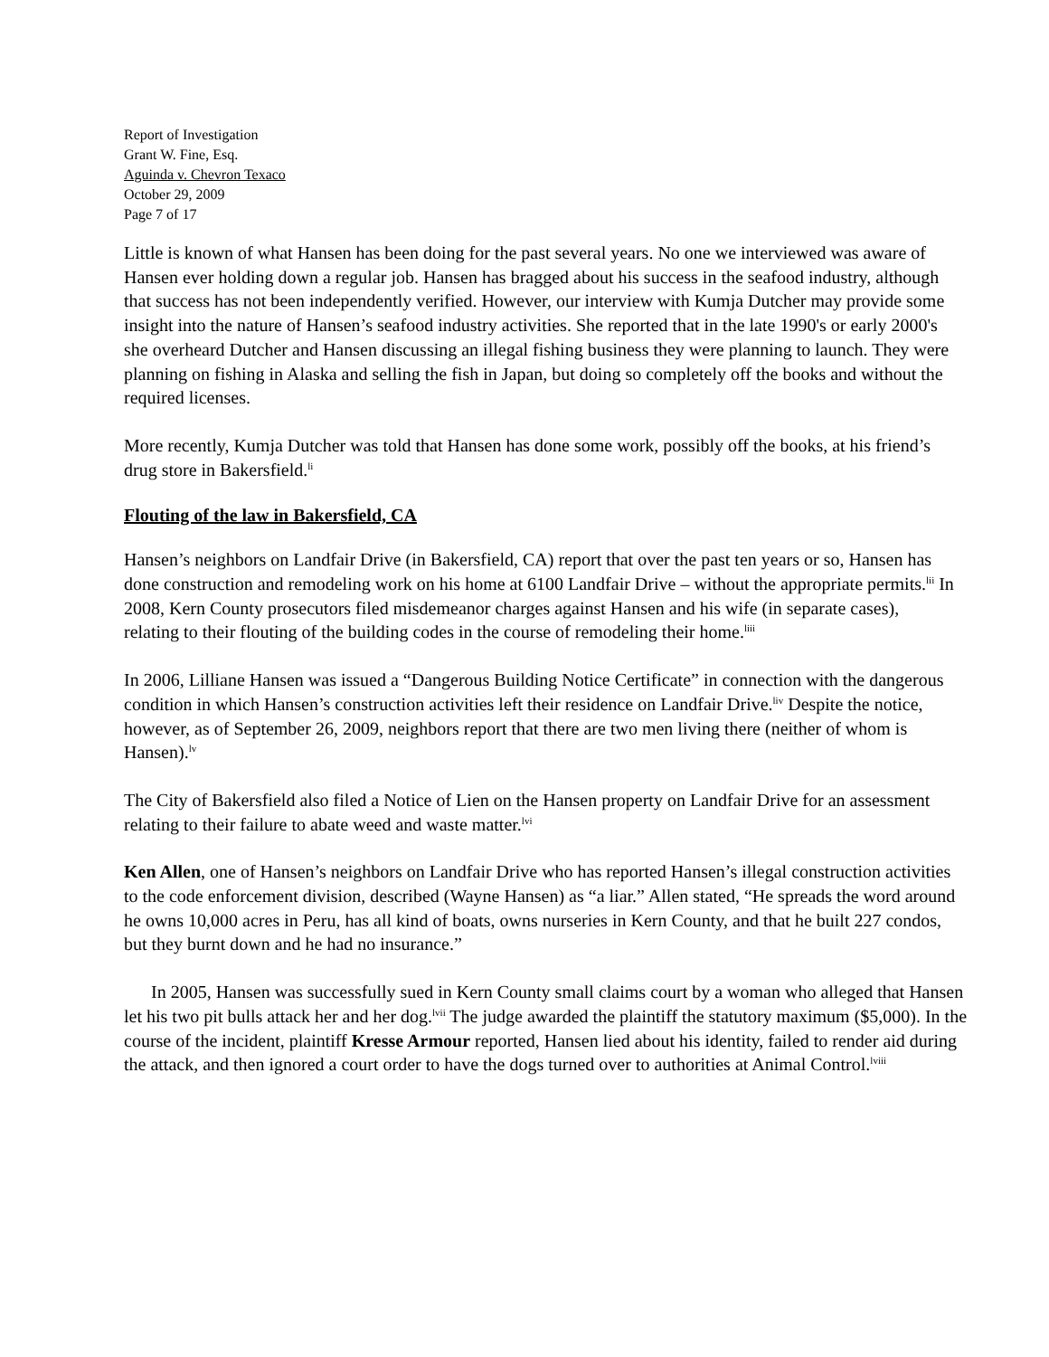Report of Investigation
Grant W. Fine, Esq.
Aguinda v. Chevron Texaco
October 29, 2009
Page 7 of 17
Little is known of what Hansen has been doing for the past several years. No one we interviewed was aware of Hansen ever holding down a regular job. Hansen has bragged about his success in the seafood industry, although that success has not been independently verified. However, our interview with Kumja Dutcher may provide some insight into the nature of Hansen’s seafood industry activities. She reported that in the late 1990's or early 2000's she overheard Dutcher and Hansen discussing an illegal fishing business they were planning to launch. They were planning on fishing in Alaska and selling the fish in Japan, but doing so completely off the books and without the required licenses.
More recently, Kumja Dutcher was told that Hansen has done some work, possibly off the books, at his friend’s drug store in Bakersfield.<sup>li</sup>
Flouting of the law in Bakersfield, CA
Hansen’s neighbors on Landfair Drive (in Bakersfield, CA) report that over the past ten years or so, Hansen has done construction and remodeling work on his home at 6100 Landfair Drive – without the appropriate permits.<sup>lii</sup> In 2008, Kern County prosecutors filed misdemeanor charges against Hansen and his wife (in separate cases), relating to their flouting of the building codes in the course of remodeling their home.<sup>liii</sup>
In 2006, Lilliane Hansen was issued a “Dangerous Building Notice Certificate” in connection with the dangerous condition in which Hansen’s construction activities left their residence on Landfair Drive.<sup>liv</sup> Despite the notice, however, as of September 26, 2009, neighbors report that there are two men living there (neither of whom is Hansen).<sup>lv</sup>
The City of Bakersfield also filed a Notice of Lien on the Hansen property on Landfair Drive for an assessment relating to their failure to abate weed and waste matter.<sup>lvi</sup>
Ken Allen, one of Hansen’s neighbors on Landfair Drive who has reported Hansen’s illegal construction activities to the code enforcement division, described (Wayne Hansen) as “a liar.” Allen stated, “He spreads the word around he owns 10,000 acres in Peru, has all kind of boats, owns nurseries in Kern County, and that he built 227 condos, but they burnt down and he had no insurance.”
In 2005, Hansen was successfully sued in Kern County small claims court by a woman who alleged that Hansen let his two pit bulls attack her and her dog.<sup>lvii</sup> The judge awarded the plaintiff the statutory maximum ($5,000). In the course of the incident, plaintiff Kresse Armour reported, Hansen lied about his identity, failed to render aid during the attack, and then ignored a court order to have the dogs turned over to authorities at Animal Control.<sup>lviii</sup>